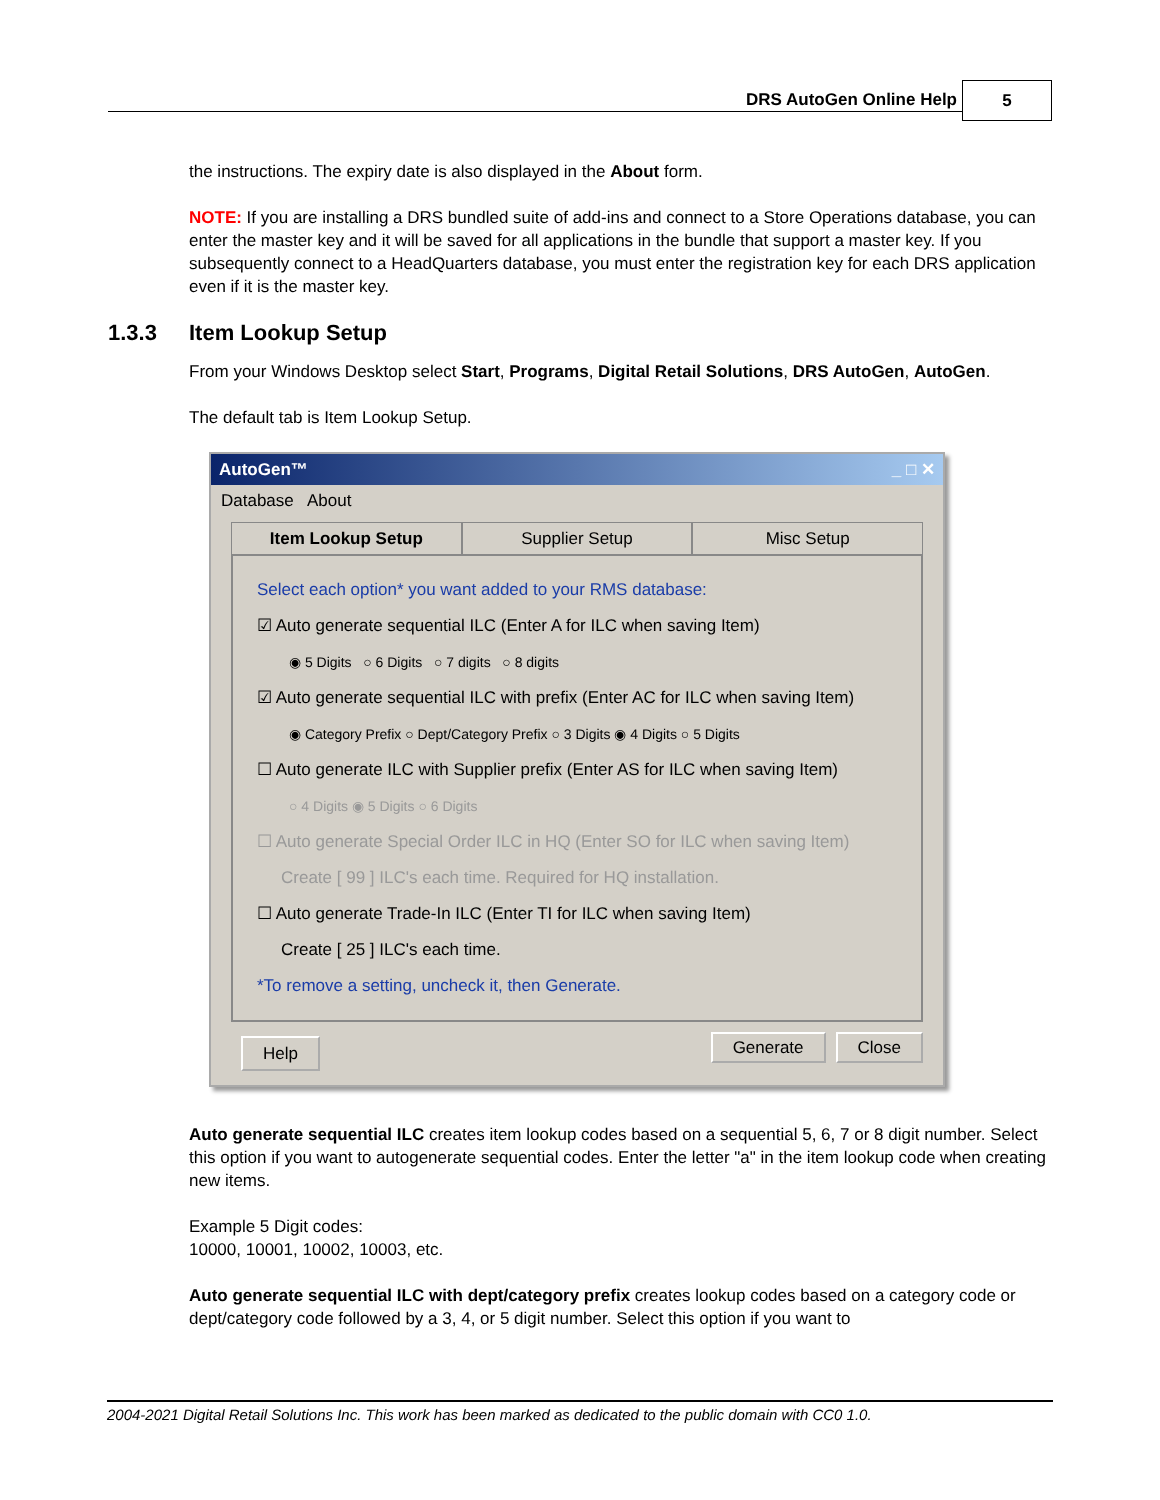DRS AutoGen Online Help 5
the instructions. The expiry date is also displayed in the About form.
NOTE: If you are installing a DRS bundled suite of add-ins and connect to a Store Operations database, you can enter the master key and it will be saved for all applications in the bundle that support a master key. If you subsequently connect to a HeadQuarters database, you must enter the registration key for each DRS application even if it is the master key.
1.3.3 Item Lookup Setup
From your Windows Desktop select Start, Programs, Digital Retail Solutions, DRS AutoGen, AutoGen.
The default tab is Item Lookup Setup.
AutoGen™ _ □ ✕
Database About
Item Lookup Setup Supplier Setup Misc Setup
Select each option* you want added to your RMS database:
☑ Auto generate sequential ILC (Enter A for ILC when saving Item)
◉ 5 Digits ○ 6 Digits ○ 7 digits ○ 8 digits
☑ Auto generate sequential ILC with prefix (Enter AC for ILC when saving Item)
◉ Category Prefix ○ Dept/Category Prefix ○ 3 Digits ◉ 4 Digits ○ 5 Digits
☐ Auto generate ILC with Supplier prefix (Enter AS for ILC when saving Item)
○ 4 Digits ◉ 5 Digits ○ 6 Digits
☐ Auto generate Special Order ILC in HQ (Enter SO for ILC when saving Item)
Create [ 99 ] ILC's each time. Required for HQ installation.
☐ Auto generate Trade-In ILC (Enter TI for ILC when saving Item)
Create [ 25 ] ILC's each time.
*To remove a setting, uncheck it, then Generate.
Help Generate Close
Auto generate sequential ILC creates item lookup codes based on a sequential 5, 6, 7 or 8 digit number. Select this option if you want to autogenerate sequential codes. Enter the letter "a" in the item lookup code when creating new items.
Example 5 Digit codes:
10000, 10001, 10002, 10003, etc.
Auto generate sequential ILC with dept/category prefix creates lookup codes based on a category code or dept/category code followed by a 3, 4, or 5 digit number. Select this option if you want to
2004-2021 Digital Retail Solutions Inc. This work has been marked as dedicated to the public domain with CC0 1.0.